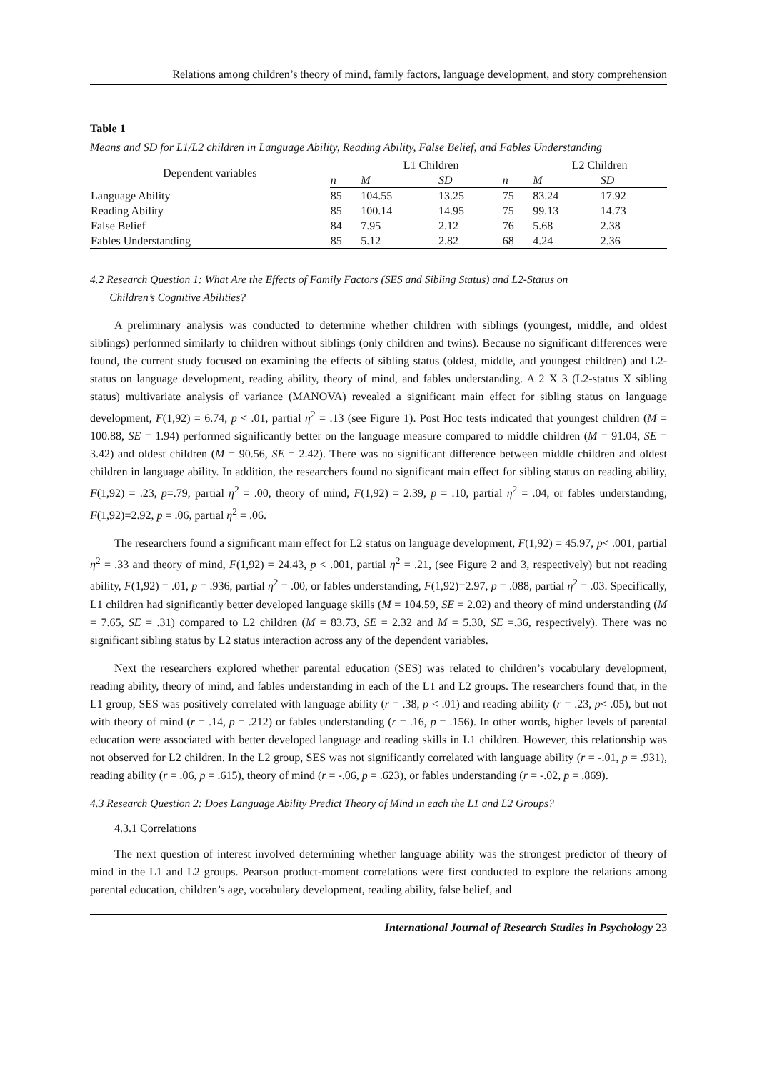Relations among children’s theory of mind, family factors, language development, and story comprehension
Table 1
Means and SD for L1/L2 children in Language Ability, Reading Ability, False Belief, and Fables Understanding
| Dependent variables | | L1 Children | | | L2 Children | |
| --- | --- | --- | --- | --- | --- | --- |
| | n | M | SD | n | M | SD |
| Language Ability | 85 | 104.55 | 13.25 | 75 | 83.24 | 17.92 |
| Reading Ability | 85 | 100.14 | 14.95 | 75 | 99.13 | 14.73 |
| False Belief | 84 | 7.95 | 2.12 | 76 | 5.68 | 2.38 |
| Fables Understanding | 85 | 5.12 | 2.82 | 68 | 4.24 | 2.36 |
4.2 Research Question 1: What Are the Effects of Family Factors (SES and Sibling Status) and L2-Status on
Children’s Cognitive Abilities?
A preliminary analysis was conducted to determine whether children with siblings (youngest, middle, and oldest siblings) performed similarly to children without siblings (only children and twins). Because no significant differences were found, the current study focused on examining the effects of sibling status (oldest, middle, and youngest children) and L2-status on language development, reading ability, theory of mind, and fables understanding. A 2 X 3 (L2-status X sibling status) multivariate analysis of variance (MANOVA) revealed a significant main effect for sibling status on language development, F(1,92) = 6.74, p < .01, partial η<sup>2</sup> = .13 (see Figure 1). Post Hoc tests indicated that youngest children (M = 100.88, SE = 1.94) performed significantly better on the language measure compared to middle children (M = 91.04, SE = 3.42) and oldest children (M = 90.56, SE = 2.42). There was no significant difference between middle children and oldest children in language ability. In addition, the researchers found no significant main effect for sibling status on reading ability, F(1,92) = .23, p=.79, partial η<sup>2</sup> = .00, theory of mind, F(1,92) = 2.39, p = .10, partial η<sup>2</sup> = .04, or fables understanding, F(1,92)=2.92, p = .06, partial η<sup>2</sup> = .06.
The researchers found a significant main effect for L2 status on language development, F(1,92) = 45.97, p< .001, partial η<sup>2</sup> = .33 and theory of mind, F(1,92) = 24.43, p < .001, partial η<sup>2</sup> = .21, (see Figure 2 and 3, respectively) but not reading ability, F(1,92) = .01, p = .936, partial η<sup>2</sup> = .00, or fables understanding, F(1,92)=2.97, p = .088, partial η<sup>2</sup> = .03. Specifically, L1 children had significantly better developed language skills (M = 104.59, SE = 2.02) and theory of mind understanding (M = 7.65, SE = .31) compared to L2 children (M = 83.73, SE = 2.32 and M = 5.30, SE =.36, respectively). There was no significant sibling status by L2 status interaction across any of the dependent variables.
Next the researchers explored whether parental education (SES) was related to children’s vocabulary development, reading ability, theory of mind, and fables understanding in each of the L1 and L2 groups. The researchers found that, in the L1 group, SES was positively correlated with language ability (r = .38, p < .01) and reading ability (r = .23, p< .05), but not with theory of mind (r = .14, p = .212) or fables understanding (r = .16, p = .156). In other words, higher levels of parental education were associated with better developed language and reading skills in L1 children. However, this relationship was not observed for L2 children. In the L2 group, SES was not significantly correlated with language ability (r = -.01, p = .931), reading ability (r = .06, p = .615), theory of mind (r = -.06, p = .623), or fables understanding (r = -.02, p = .869).
4.3 Research Question 2: Does Language Ability Predict Theory of Mind in each the L1 and L2 Groups?
4.3.1 Correlations
The next question of interest involved determining whether language ability was the strongest predictor of theory of mind in the L1 and L2 groups. Pearson product-moment correlations were first conducted to explore the relations among parental education, children’s age, vocabulary development, reading ability, false belief, and
International Journal of Research Studies in Psychology 23